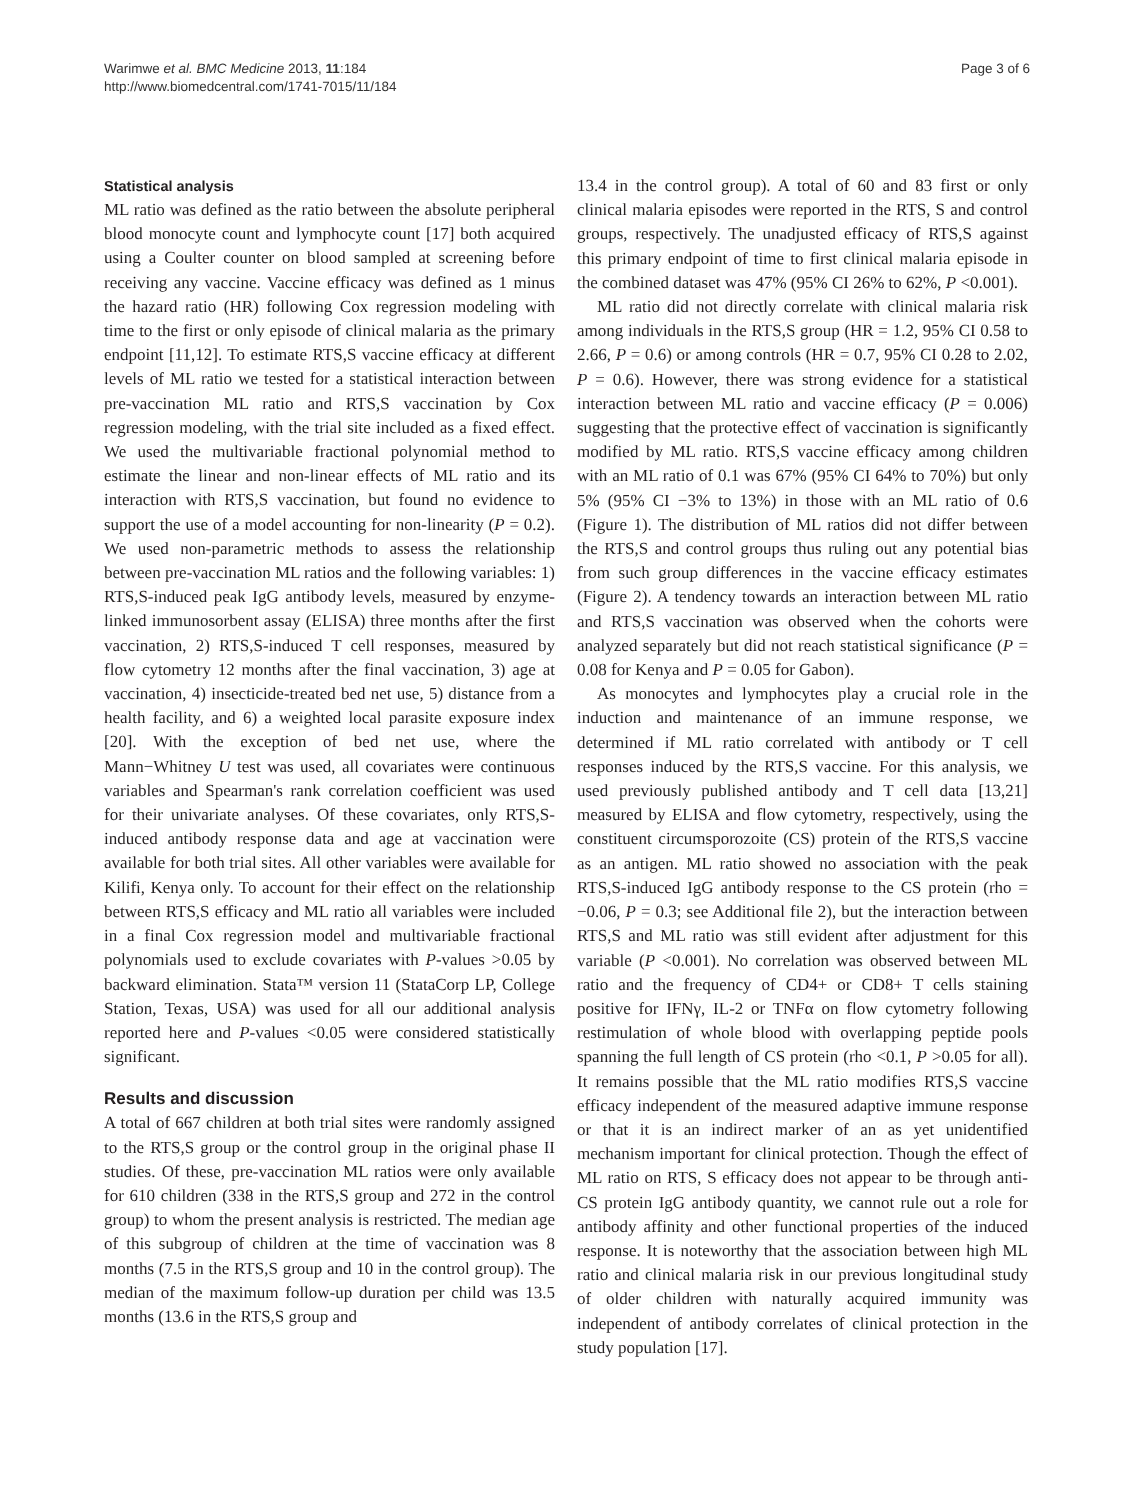Warimwe et al. BMC Medicine 2013, 11:184
http://www.biomedcentral.com/1741-7015/11/184
Page 3 of 6
Statistical analysis
ML ratio was defined as the ratio between the absolute peripheral blood monocyte count and lymphocyte count [17] both acquired using a Coulter counter on blood sampled at screening before receiving any vaccine. Vaccine efficacy was defined as 1 minus the hazard ratio (HR) following Cox regression modeling with time to the first or only episode of clinical malaria as the primary endpoint [11,12]. To estimate RTS,S vaccine efficacy at different levels of ML ratio we tested for a statistical interaction between pre-vaccination ML ratio and RTS,S vaccination by Cox regression modeling, with the trial site included as a fixed effect. We used the multivariable fractional polynomial method to estimate the linear and non-linear effects of ML ratio and its interaction with RTS,S vaccination, but found no evidence to support the use of a model accounting for non-linearity (P = 0.2). We used non-parametric methods to assess the relationship between pre-vaccination ML ratios and the following variables: 1) RTS,S-induced peak IgG antibody levels, measured by enzyme-linked immunosorbent assay (ELISA) three months after the first vaccination, 2) RTS,S-induced T cell responses, measured by flow cytometry 12 months after the final vaccination, 3) age at vaccination, 4) insecticide-treated bed net use, 5) distance from a health facility, and 6) a weighted local parasite exposure index [20]. With the exception of bed net use, where the Mann−Whitney U test was used, all covariates were continuous variables and Spearman's rank correlation coefficient was used for their univariate analyses. Of these covariates, only RTS,S-induced antibody response data and age at vaccination were available for both trial sites. All other variables were available for Kilifi, Kenya only. To account for their effect on the relationship between RTS,S efficacy and ML ratio all variables were included in a final Cox regression model and multivariable fractional polynomials used to exclude covariates with P-values >0.05 by backward elimination. Stata™ version 11 (StataCorp LP, College Station, Texas, USA) was used for all our additional analysis reported here and P-values <0.05 were considered statistically significant.
Results and discussion
A total of 667 children at both trial sites were randomly assigned to the RTS,S group or the control group in the original phase II studies. Of these, pre-vaccination ML ratios were only available for 610 children (338 in the RTS,S group and 272 in the control group) to whom the present analysis is restricted. The median age of this subgroup of children at the time of vaccination was 8 months (7.5 in the RTS,S group and 10 in the control group). The median of the maximum follow-up duration per child was 13.5 months (13.6 in the RTS,S group and
13.4 in the control group). A total of 60 and 83 first or only clinical malaria episodes were reported in the RTS, S and control groups, respectively. The unadjusted efficacy of RTS,S against this primary endpoint of time to first clinical malaria episode in the combined dataset was 47% (95% CI 26% to 62%, P <0.001).
ML ratio did not directly correlate with clinical malaria risk among individuals in the RTS,S group (HR = 1.2, 95% CI 0.58 to 2.66, P = 0.6) or among controls (HR = 0.7, 95% CI 0.28 to 2.02, P = 0.6). However, there was strong evidence for a statistical interaction between ML ratio and vaccine efficacy (P = 0.006) suggesting that the protective effect of vaccination is significantly modified by ML ratio. RTS,S vaccine efficacy among children with an ML ratio of 0.1 was 67% (95% CI 64% to 70%) but only 5% (95% CI −3% to 13%) in those with an ML ratio of 0.6 (Figure 1). The distribution of ML ratios did not differ between the RTS,S and control groups thus ruling out any potential bias from such group differences in the vaccine efficacy estimates (Figure 2). A tendency towards an interaction between ML ratio and RTS,S vaccination was observed when the cohorts were analyzed separately but did not reach statistical significance (P = 0.08 for Kenya and P = 0.05 for Gabon).
As monocytes and lymphocytes play a crucial role in the induction and maintenance of an immune response, we determined if ML ratio correlated with antibody or T cell responses induced by the RTS,S vaccine. For this analysis, we used previously published antibody and T cell data [13,21] measured by ELISA and flow cytometry, respectively, using the constituent circumsporozoite (CS) protein of the RTS,S vaccine as an antigen. ML ratio showed no association with the peak RTS,S-induced IgG antibody response to the CS protein (rho = −0.06, P = 0.3; see Additional file 2), but the interaction between RTS,S and ML ratio was still evident after adjustment for this variable (P <0.001). No correlation was observed between ML ratio and the frequency of CD4+ or CD8+ T cells staining positive for IFNγ, IL-2 or TNFα on flow cytometry following restimulation of whole blood with overlapping peptide pools spanning the full length of CS protein (rho <0.1, P >0.05 for all). It remains possible that the ML ratio modifies RTS,S vaccine efficacy independent of the measured adaptive immune response or that it is an indirect marker of an as yet unidentified mechanism important for clinical protection. Though the effect of ML ratio on RTS, S efficacy does not appear to be through anti-CS protein IgG antibody quantity, we cannot rule out a role for antibody affinity and other functional properties of the induced response. It is noteworthy that the association between high ML ratio and clinical malaria risk in our previous longitudinal study of older children with naturally acquired immunity was independent of antibody correlates of clinical protection in the study population [17].